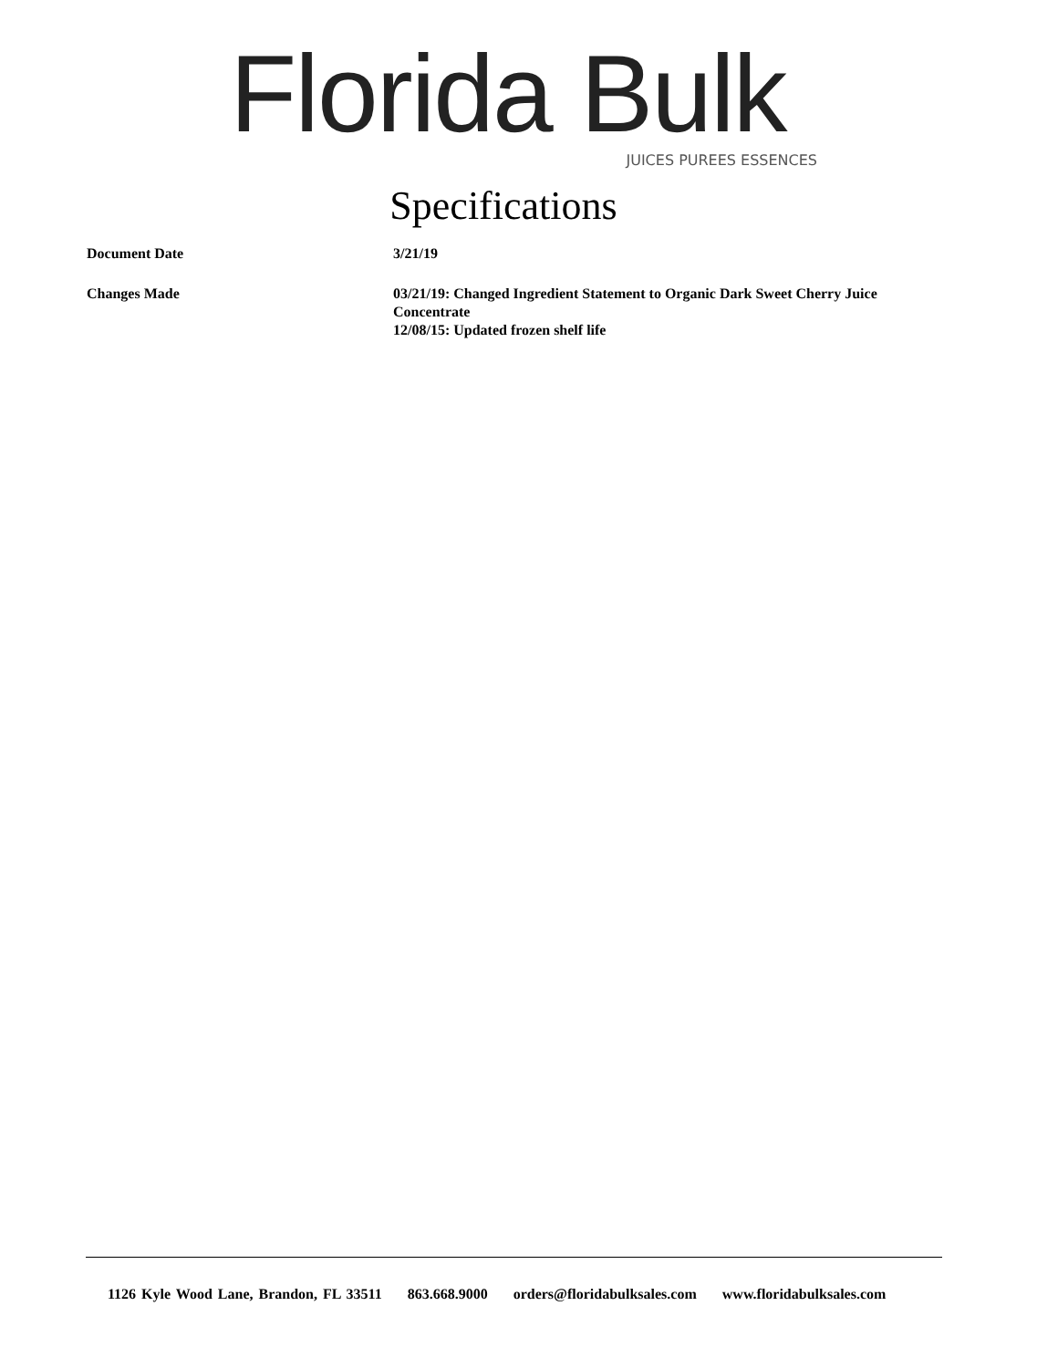Florida Bulk
JUICES PUREES ESSENCES
Specifications
| Document Date | 3/21/19 |
| Changes Made | 03/21/19: Changed Ingredient Statement to Organic Dark Sweet Cherry Juice Concentrate 12/08/15: Updated frozen shelf life |
1126 Kyle Wood Lane, Brandon, FL 33511 863.668.9000 orders@floridabulksales.com www.floridabulksales.com